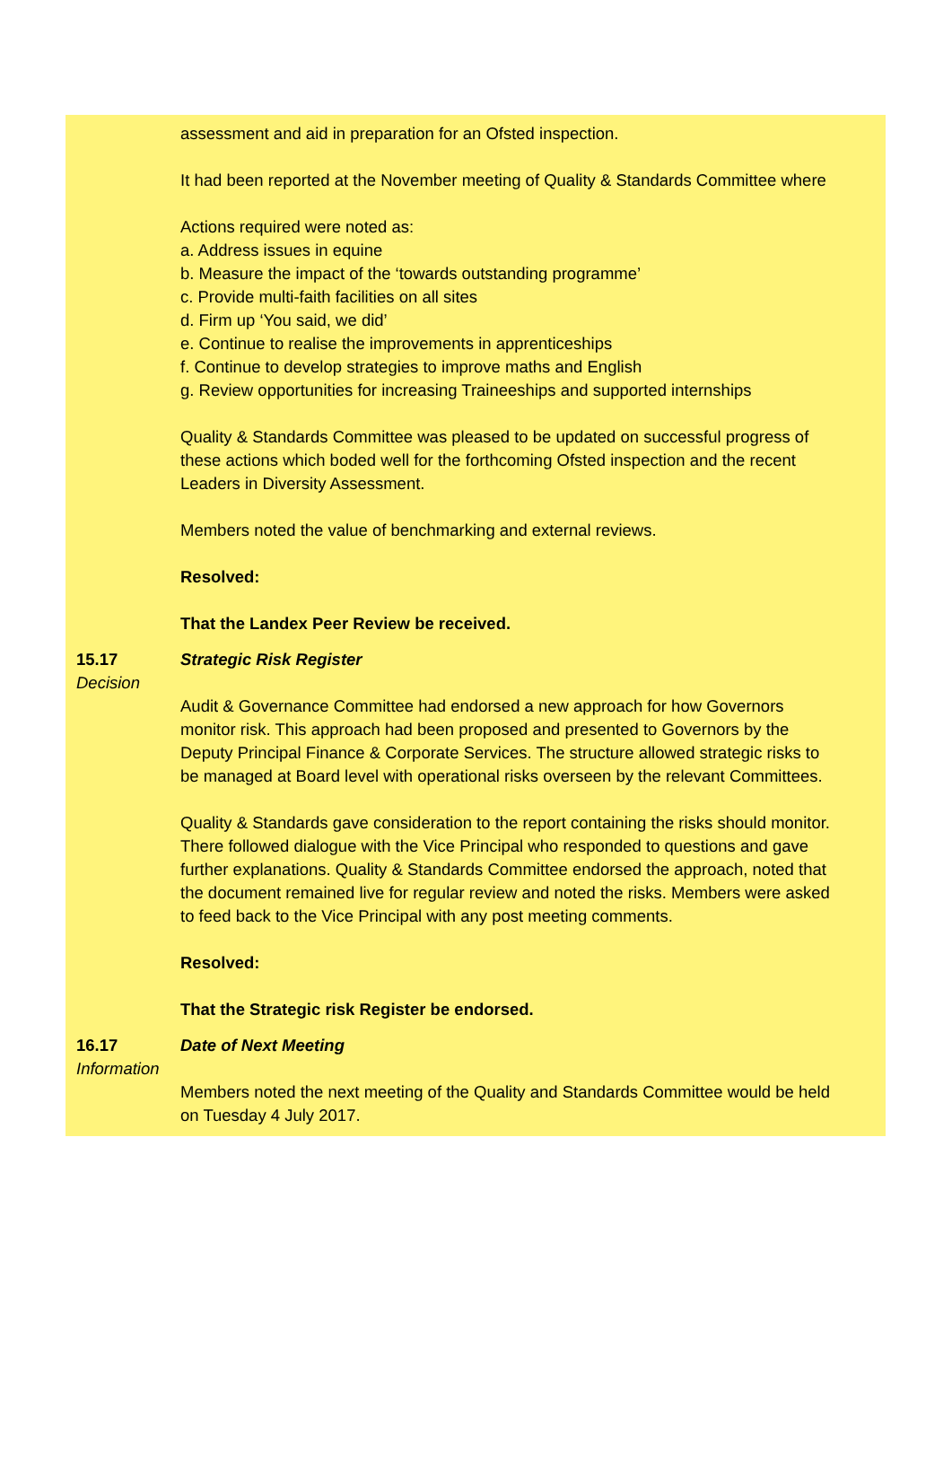assessment and aid in preparation for an Ofsted inspection.
It had been reported at the November meeting of Quality & Standards Committee where
Actions required were noted as:
a. Address issues in equine
b. Measure the impact of the ‘towards outstanding programme’
c. Provide multi-faith facilities on all sites
d. Firm up ‘You said, we did’
e. Continue to realise the improvements in apprenticeships
f. Continue to develop strategies to improve maths and English
g. Review opportunities for increasing Traineeships and supported internships
Quality & Standards Committee was pleased to be updated on successful progress of these actions which boded well for the forthcoming Ofsted inspection and the recent Leaders in Diversity Assessment.
Members noted the value of benchmarking and external reviews.
Resolved:
That the Landex Peer Review be received.
15.17
Decision
Strategic Risk Register
Audit & Governance Committee had endorsed a new approach for how Governors monitor risk. This approach had been proposed and presented to Governors by the Deputy Principal Finance & Corporate Services. The structure allowed strategic risks to be managed at Board level with operational risks overseen by the relevant Committees.
Quality & Standards gave consideration to the report containing the risks should monitor. There followed dialogue with the Vice Principal who responded to questions and gave further explanations. Quality & Standards Committee endorsed the approach, noted that the document remained live for regular review and noted the risks. Members were asked to feed back to the Vice Principal with any post meeting comments.
Resolved:
That the Strategic risk Register be endorsed.
16.17
Information
Date of Next Meeting
Members noted the next meeting of the Quality and Standards Committee would be held on Tuesday 4 July 2017.